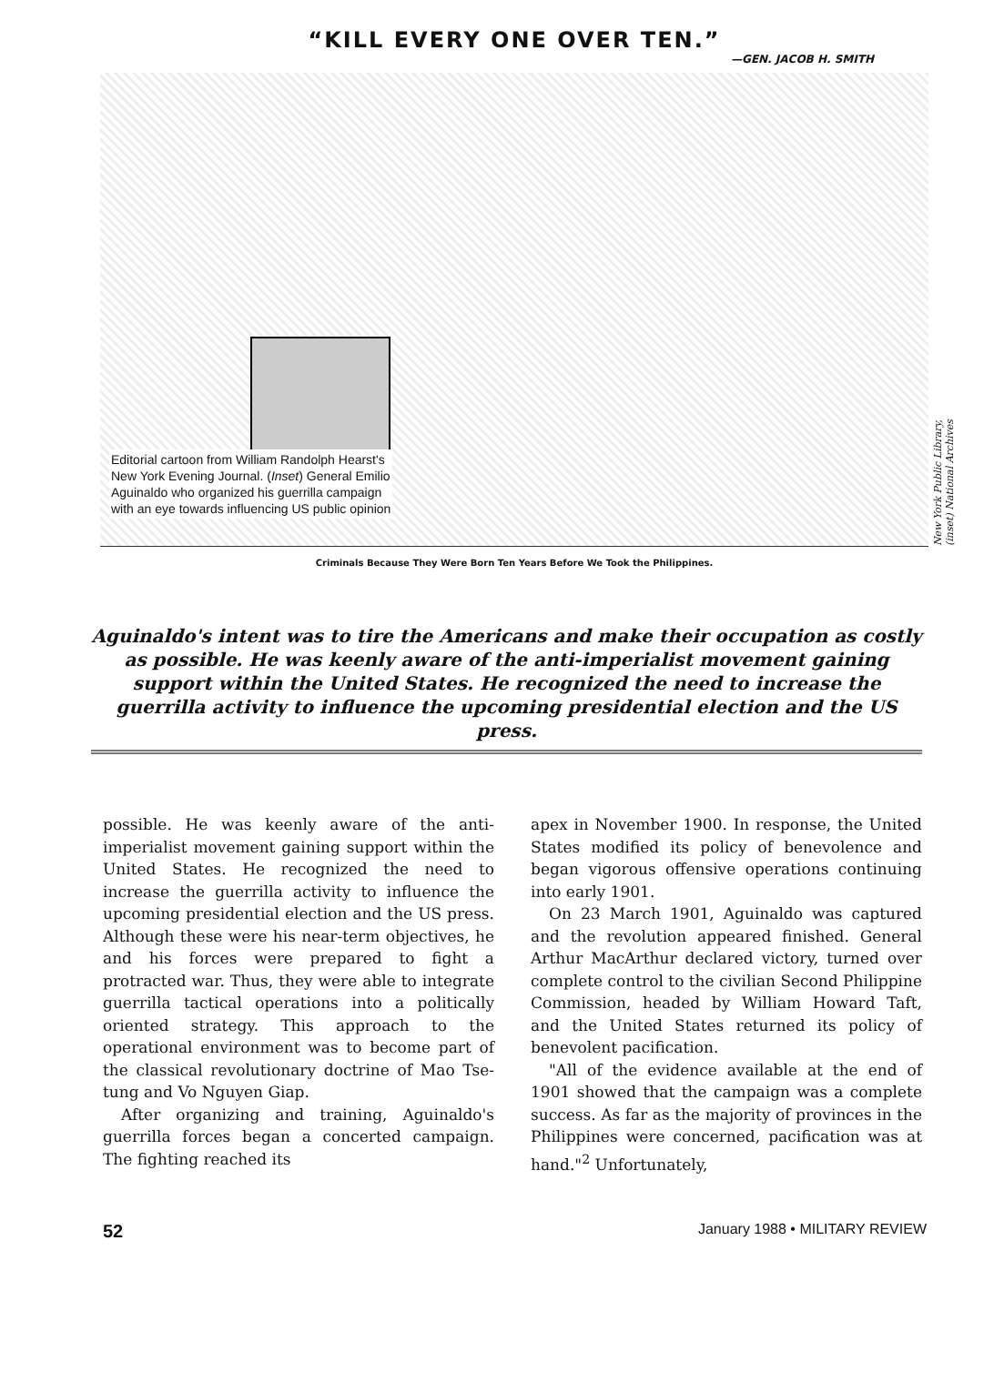“KILL EVERY ONE OVER TEN.”
—GEN. JACOB H. SMITH
Editorial cartoon from William Randolph Hearst's
New York Evening Journal. (Inset) General Emilio
Aguinaldo who organized his guerrilla campaign
with an eye towards influencing US public opinion
New York Public Library, (inset) National Archives
Criminals Because They Were Born Ten Years Before We Took the Philippines.
Aguinaldo's intent was to tire the Americans and make their occupation as costly as possible. He was keenly aware of the anti-imperialist movement gaining support within the United States. He recognized the need to increase the guerrilla activity to influence the upcoming presidential election and the US press.
possible. He was keenly aware of the anti-imperialist movement gaining support within the United States. He recognized the need to increase the guerrilla activity to influence the upcoming presidential election and the US press. Although these were his near-term objectives, he and his forces were prepared to fight a protracted war. Thus, they were able to integrate guerrilla tactical operations into a politically oriented strategy. This approach to the operational environment was to become part of the classical revolutionary doctrine of Mao Tse-tung and Vo Nguyen Giap.
After organizing and training, Aguinaldo's guerrilla forces began a concerted campaign. The fighting reached its
apex in November 1900. In response, the United States modified its policy of benevolence and began vigorous offensive operations continuing into early 1901.
On 23 March 1901, Aguinaldo was captured and the revolution appeared finished. General Arthur MacArthur declared victory, turned over complete control to the civilian Second Philippine Commission, headed by William Howard Taft, and the United States returned its policy of benevolent pacification.
"All of the evidence available at the end of 1901 showed that the campaign was a complete success. As far as the majority of provinces in the Philippines were concerned, pacification was at hand."<sup>2</sup> Unfortunately,
52 January 1988 • MILITARY REVIEW